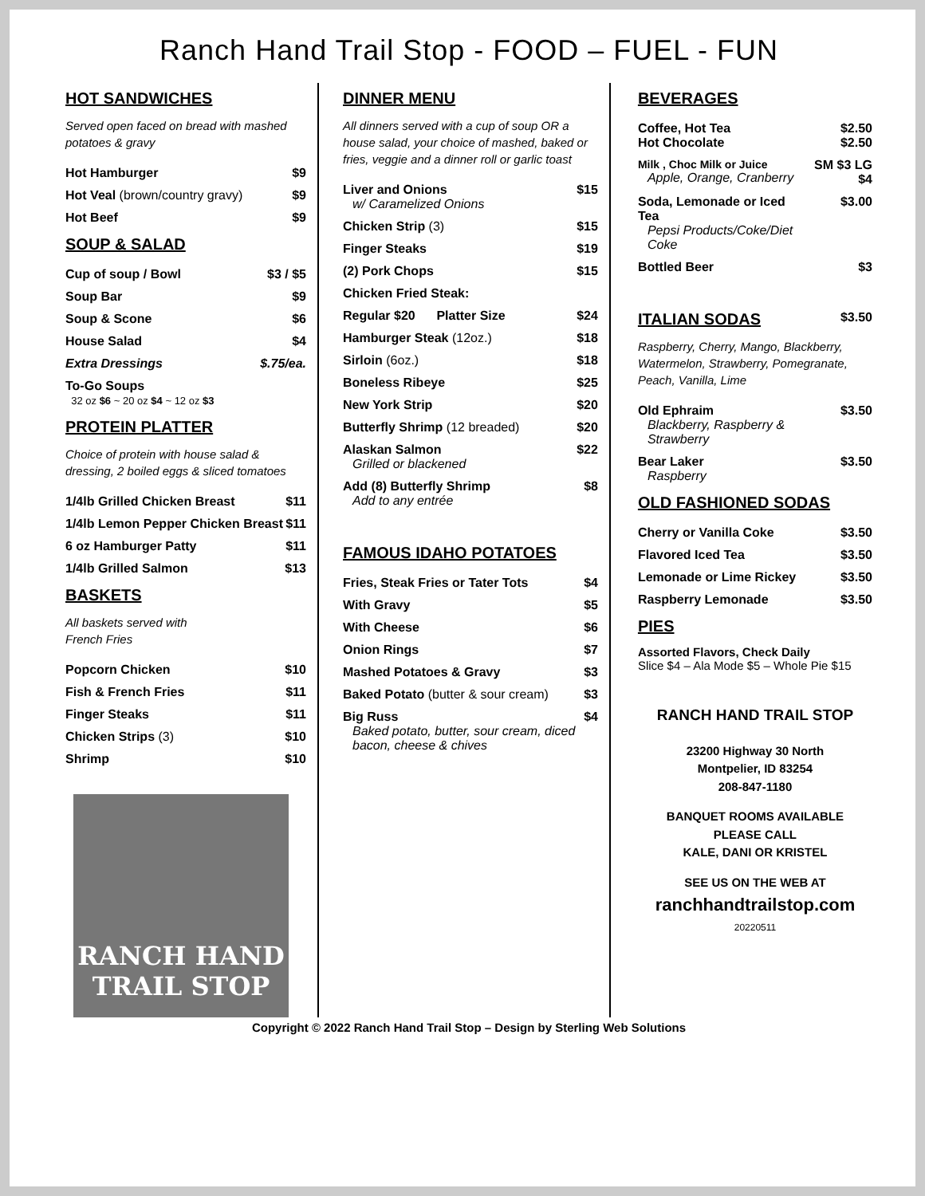Ranch Hand Trail Stop - FOOD – FUEL - FUN
HOT SANDWICHES
Served open faced on bread with mashed potatoes & gravy
| Hot Hamburger | $9 |
| Hot Veal (brown/country gravy) | $9 |
| Hot Beef | $9 |
SOUP & SALAD
| Cup of soup / Bowl | $3 / $5 |
| Soup Bar | $9 |
| Soup & Scone | $6 |
| House Salad | $4 |
| Extra Dressings | $.75/ea. |
| To-Go Soups 32 oz $6 ~ 20 oz $4 ~ 12 oz $3 | |
PROTEIN PLATTER
Choice of protein with house salad & dressing, 2 boiled eggs & sliced tomatoes
| 1/4lb Grilled Chicken Breast | $11 |
| 1/4lb Lemon Pepper Chicken Breast | $11 |
| 6 oz Hamburger Patty | $11 |
| 1/4lb Grilled Salmon | $13 |
BASKETS
All baskets served with
French Fries
| Popcorn Chicken | $10 |
| Fish & French Fries | $11 |
| Finger Steaks | $11 |
| Chicken Strips (3) | $10 |
| Shrimp | $10 |
RANCH HAND
TRAIL STOP
DINNER MENU
All dinners served with a cup of soup OR a house salad, your choice of mashed, baked or fries, veggie and a dinner roll or garlic toast
| Liver and Onions w/ Caramelized Onions | $15 |
| Chicken Strip (3) | $15 |
| Finger Steaks | $19 |
| (2) Pork Chops | $15 |
| Chicken Fried Steak: | |
| Regular $20 Platter Size | $24 |
| Hamburger Steak (12oz.) | $18 |
| Sirloin (6oz.) | $18 |
| Boneless Ribeye | $25 |
| New York Strip | $20 |
| Butterfly Shrimp (12 breaded) | $20 |
| Alaskan Salmon Grilled or blackened | $22 |
| Add (8) Butterfly Shrimp Add to any entrée | $8 |
FAMOUS IDAHO POTATOES
| Fries, Steak Fries or Tater Tots | $4 |
| With Gravy | $5 |
| With Cheese | $6 |
| Onion Rings | $7 |
| Mashed Potatoes & Gravy | $3 |
| Baked Potato (butter & sour cream) | $3 |
| Big Russ Baked potato, butter, sour cream, diced bacon, cheese & chives | $4 |
BEVERAGES
| Coffee, Hot Tea Hot Chocolate | $2.50 $2.50 |
| Milk , Choc Milk or Juice Apple, Orange, Cranberry | SM $3 LG $4 |
| Soda, Lemonade or Iced Tea Pepsi Products/Coke/Diet Coke | $3.00 |
| Bottled Beer | $3 |
ITALIAN SODAS $3.50
Raspberry, Cherry, Mango, Blackberry, Watermelon, Strawberry, Pomegranate, Peach, Vanilla, Lime
| Old Ephraim Blackberry, Raspberry & Strawberry | $3.50 |
| Bear Laker Raspberry | $3.50 |
OLD FASHIONED SODAS
| Cherry or Vanilla Coke | $3.50 |
| Flavored Iced Tea | $3.50 |
| Lemonade or Lime Rickey | $3.50 |
| Raspberry Lemonade | $3.50 |
PIES
Assorted Flavors, Check Daily
Slice $4 – Ala Mode $5 – Whole Pie $15
RANCH HAND TRAIL STOP
23200 Highway 30 North
Montpelier, ID 83254
208-847-1180
BANQUET ROOMS AVAILABLE
PLEASE CALL
KALE, DANI OR KRISTEL
SEE US ON THE WEB AT
ranchhandtrailstop.com
20220511
Copyright © 2022 Ranch Hand Trail Stop – Design by Sterling Web Solutions